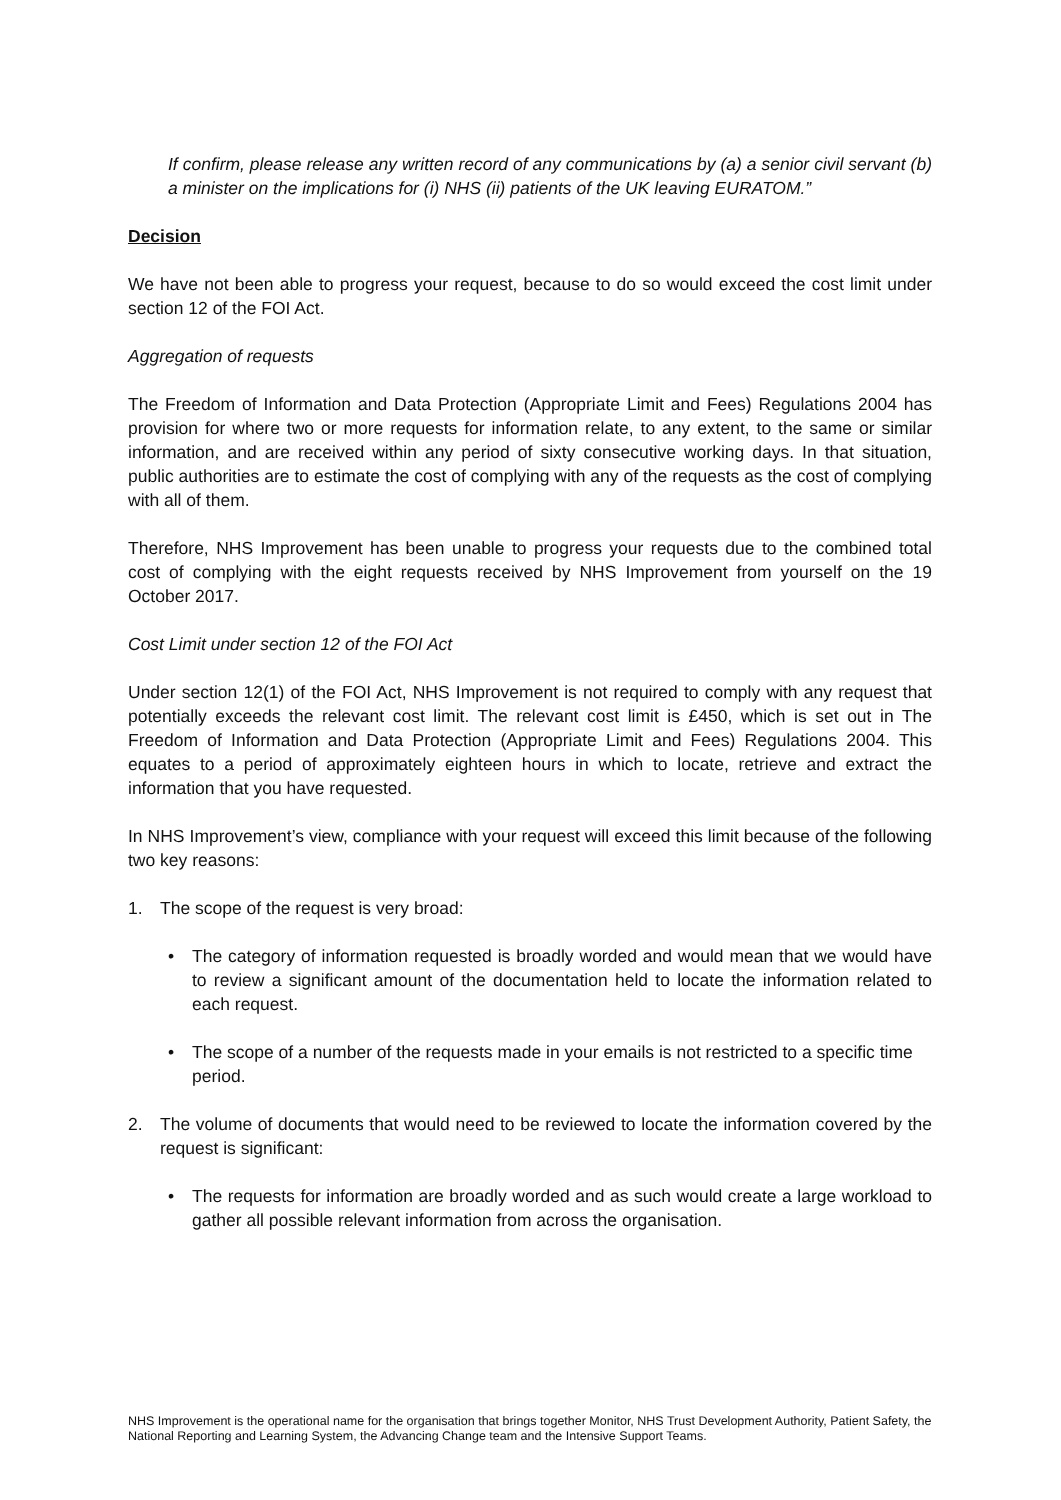If confirm, please release any written record of any communications by (a) a senior civil servant (b) a minister on the implications for (i) NHS (ii) patients of the UK leaving EURATOM.”
Decision
We have not been able to progress your request, because to do so would exceed the cost limit under section 12 of the FOI Act.
Aggregation of requests
The Freedom of Information and Data Protection (Appropriate Limit and Fees) Regulations 2004 has provision for where two or more requests for information relate, to any extent, to the same or similar information, and are received within any period of sixty consecutive working days. In that situation, public authorities are to estimate the cost of complying with any of the requests as the cost of complying with all of them.
Therefore, NHS Improvement has been unable to progress your requests due to the combined total cost of complying with the eight requests received by NHS Improvement from yourself on the 19 October 2017.
Cost Limit under section 12 of the FOI Act
Under section 12(1) of the FOI Act, NHS Improvement is not required to comply with any request that potentially exceeds the relevant cost limit. The relevant cost limit is £450, which is set out in The Freedom of Information and Data Protection (Appropriate Limit and Fees) Regulations 2004. This equates to a period of approximately eighteen hours in which to locate, retrieve and extract the information that you have requested.
In NHS Improvement’s view, compliance with your request will exceed this limit because of the following two key reasons:
1. The scope of the request is very broad:
• The category of information requested is broadly worded and would mean that we would have to review a significant amount of the documentation held to locate the information related to each request.
• The scope of a number of the requests made in your emails is not restricted to a specific time period.
2. The volume of documents that would need to be reviewed to locate the information covered by the request is significant:
• The requests for information are broadly worded and as such would create a large workload to gather all possible relevant information from across the organisation.
NHS Improvement is the operational name for the organisation that brings together Monitor, NHS Trust Development Authority, Patient Safety, the National Reporting and Learning System, the Advancing Change team and the Intensive Support Teams.